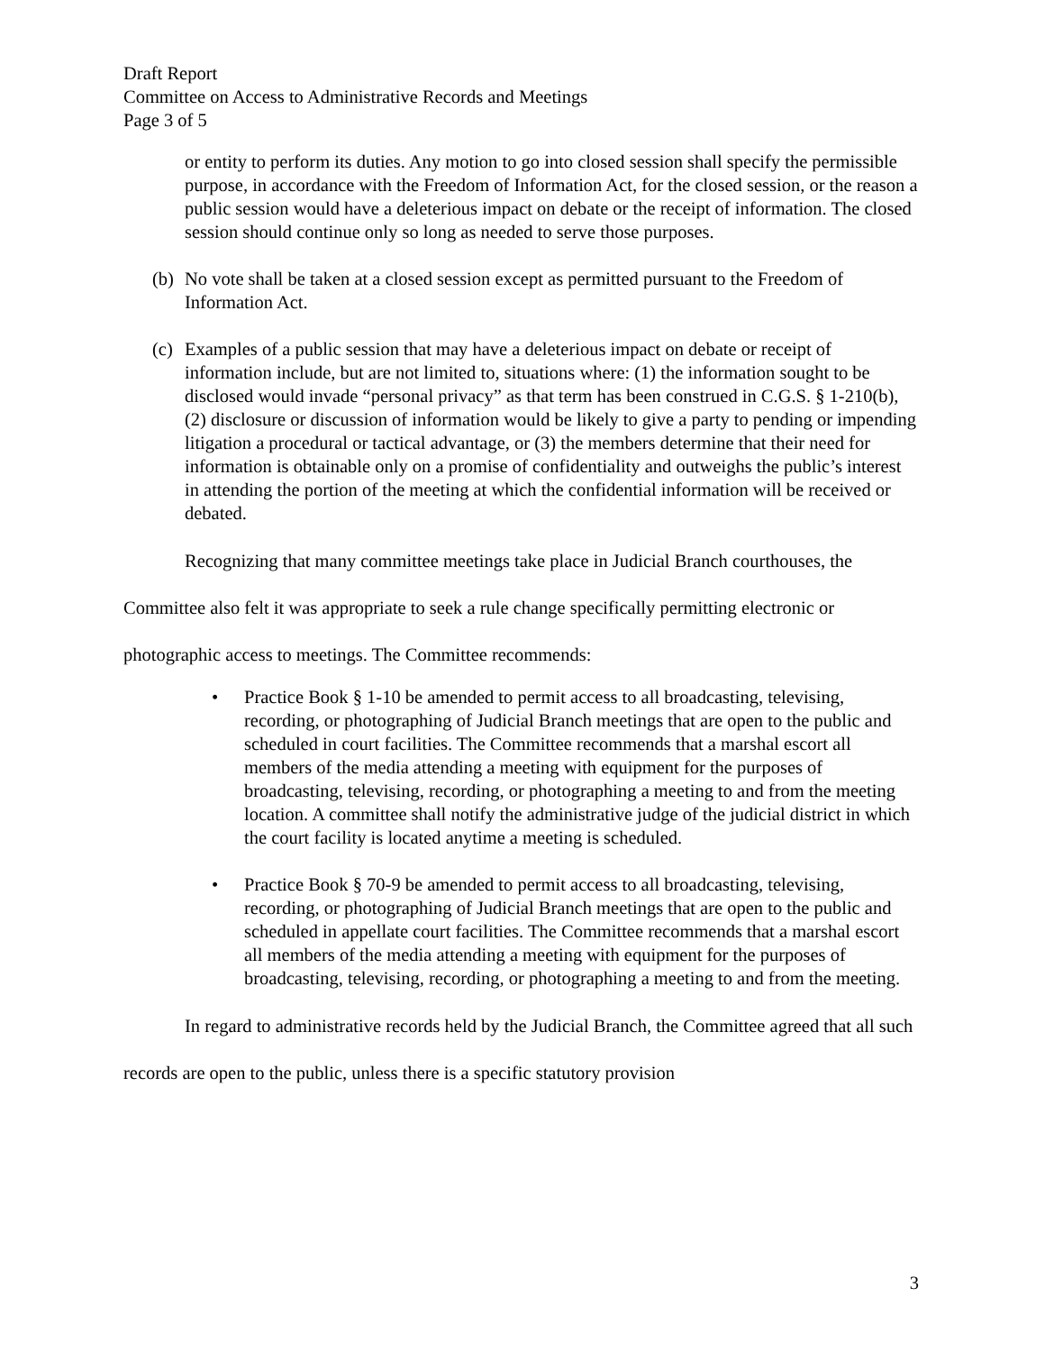Draft Report
Committee on Access to Administrative Records and Meetings
Page 3 of 5
or entity to perform its duties. Any motion to go into closed session shall specify the permissible purpose, in accordance with the Freedom of Information Act, for the closed session, or the reason a public session would have a deleterious impact on debate or the receipt of information. The closed session should continue only so long as needed to serve those purposes.
(b) No vote shall be taken at a closed session except as permitted pursuant to the Freedom of Information Act.
(c) Examples of a public session that may have a deleterious impact on debate or receipt of information include, but are not limited to, situations where: (1) the information sought to be disclosed would invade “personal privacy” as that term has been construed in C.G.S. § 1-210(b), (2) disclosure or discussion of information would be likely to give a party to pending or impending litigation a procedural or tactical advantage, or (3) the members determine that their need for information is obtainable only on a promise of confidentiality and outweighs the public’s interest in attending the portion of the meeting at which the confidential information will be received or debated.
Recognizing that many committee meetings take place in Judicial Branch courthouses, the Committee also felt it was appropriate to seek a rule change specifically permitting electronic or photographic access to meetings. The Committee recommends:
• Practice Book § 1-10 be amended to permit access to all broadcasting, televising, recording, or photographing of Judicial Branch meetings that are open to the public and scheduled in court facilities. The Committee recommends that a marshal escort all members of the media attending a meeting with equipment for the purposes of broadcasting, televising, recording, or photographing a meeting to and from the meeting location. A committee shall notify the administrative judge of the judicial district in which the court facility is located anytime a meeting is scheduled.
• Practice Book § 70-9 be amended to permit access to all broadcasting, televising, recording, or photographing of Judicial Branch meetings that are open to the public and scheduled in appellate court facilities. The Committee recommends that a marshal escort all members of the media attending a meeting with equipment for the purposes of broadcasting, televising, recording, or photographing a meeting to and from the meeting.
In regard to administrative records held by the Judicial Branch, the Committee agreed that all such records are open to the public, unless there is a specific statutory provision
3